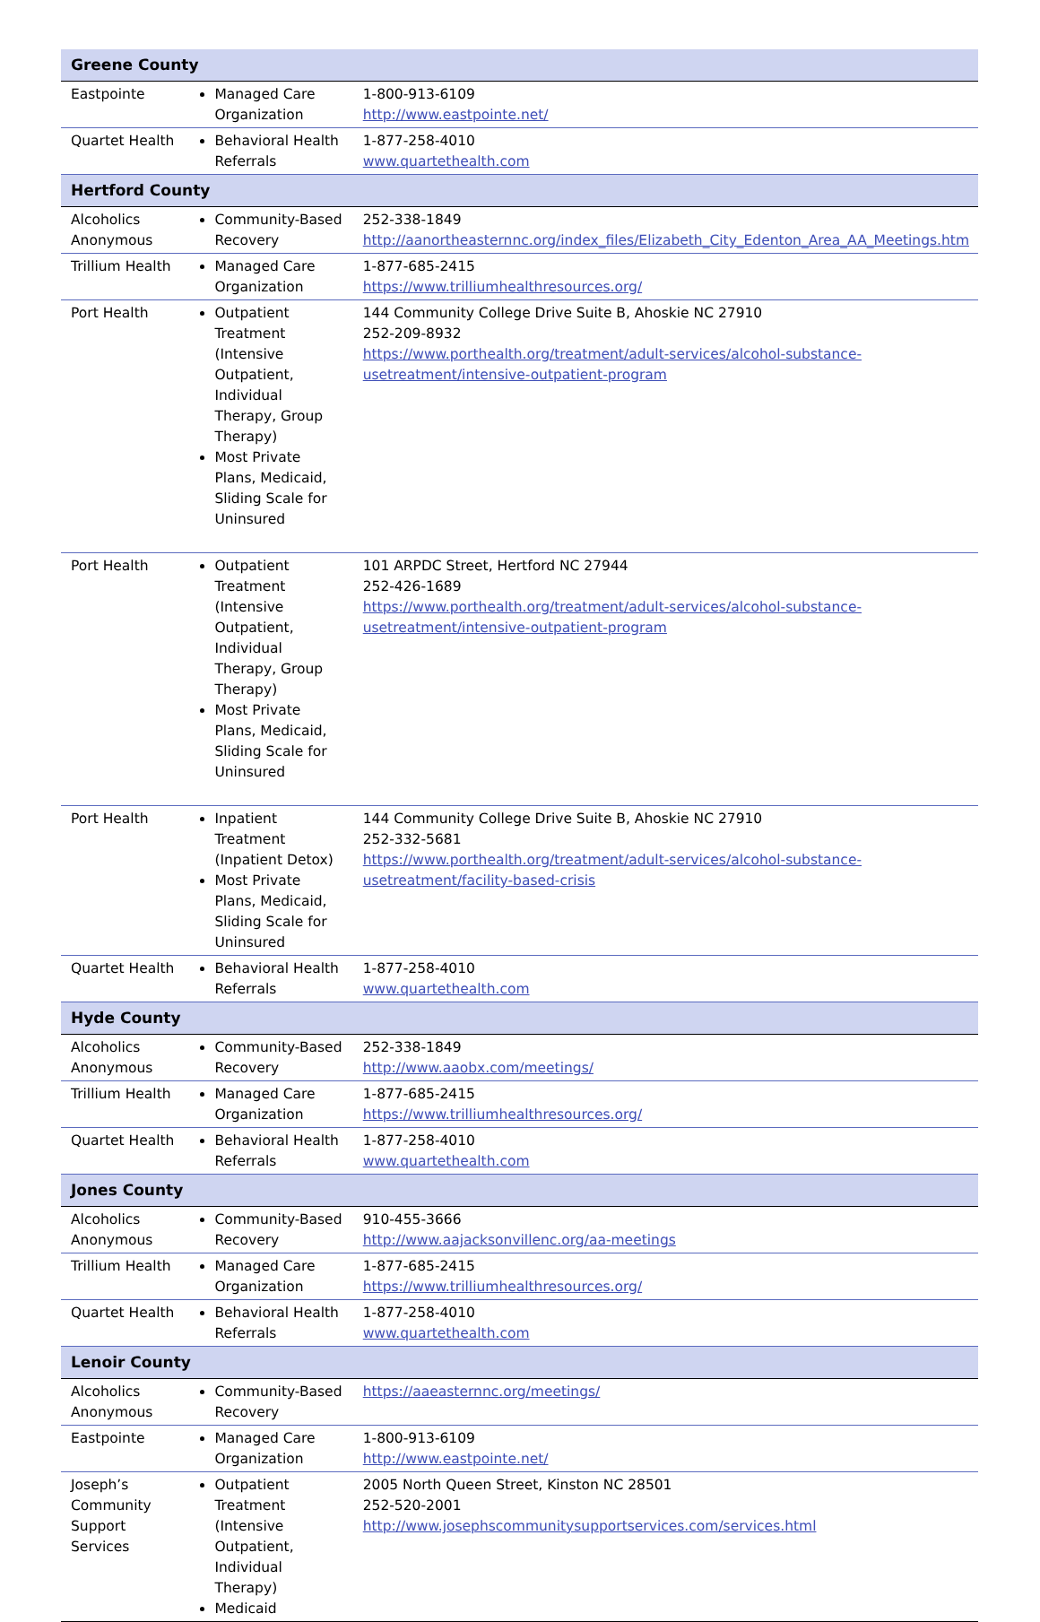| Greene County | | |
| Eastpointe | Managed Care Organization | 1-800-913-6109 http://www.eastpointe.net/ |
| Quartet Health | Behavioral Health Referrals | 1-877-258-4010 www.quartethealth.com |
| Hertford County | | |
| Alcoholics Anonymous | Community-Based Recovery | 252-338-1849 http://aanortheasternnc.org/index_files/Elizabeth_City_Edenton_Area_AA_Meetings.htm |
| Trillium Health | Managed Care Organization | 1-877-685-2415 https://www.trilliumhealthresources.org/ |
| Port Health | Outpatient Treatment (Intensive Outpatient, Individual Therapy, Group Therapy) Most Private Plans, Medicaid, Sliding Scale for Uninsured | 144 Community College Drive Suite B, Ahoskie NC 27910 252-209-8932 https://www.porthealth.org/treatment/adult-services/alcohol-substance-usetreatment/intensive-outpatient-program |
| Port Health | Outpatient Treatment (Intensive Outpatient, Individual Therapy, Group Therapy) Most Private Plans, Medicaid, Sliding Scale for Uninsured | 101 ARPDC Street, Hertford NC 27944 252-426-1689 https://www.porthealth.org/treatment/adult-services/alcohol-substance-usetreatment/intensive-outpatient-program |
| Port Health | Inpatient Treatment (Inpatient Detox) Most Private Plans, Medicaid, Sliding Scale for Uninsured | 144 Community College Drive Suite B, Ahoskie NC 27910 252-332-5681 https://www.porthealth.org/treatment/adult-services/alcohol-substance-usetreatment/facility-based-crisis |
| Quartet Health | Behavioral Health Referrals | 1-877-258-4010 www.quartethealth.com |
| Hyde County | | |
| Alcoholics Anonymous | Community-Based Recovery | 252-338-1849 http://www.aaobx.com/meetings/ |
| Trillium Health | Managed Care Organization | 1-877-685-2415 https://www.trilliumhealthresources.org/ |
| Quartet Health | Behavioral Health Referrals | 1-877-258-4010 www.quartethealth.com |
| Jones County | | |
| Alcoholics Anonymous | Community-Based Recovery | 910-455-3666 http://www.aajacksonvillenc.org/aa-meetings |
| Trillium Health | Managed Care Organization | 1-877-685-2415 https://www.trilliumhealthresources.org/ |
| Quartet Health | Behavioral Health Referrals | 1-877-258-4010 www.quartethealth.com |
| Lenoir County | | |
| Alcoholics Anonymous | Community-Based Recovery | https://aaeasternnc.org/meetings/ |
| Eastpointe | Managed Care Organization | 1-800-913-6109 http://www.eastpointe.net/ |
| Joseph’s Community Support Services | Outpatient Treatment (Intensive Outpatient, Individual Therapy) Medicaid | 2005 North Queen Street, Kinston NC 28501 252-520-2001 http://www.josephscommunitysupportservices.com/services.html |